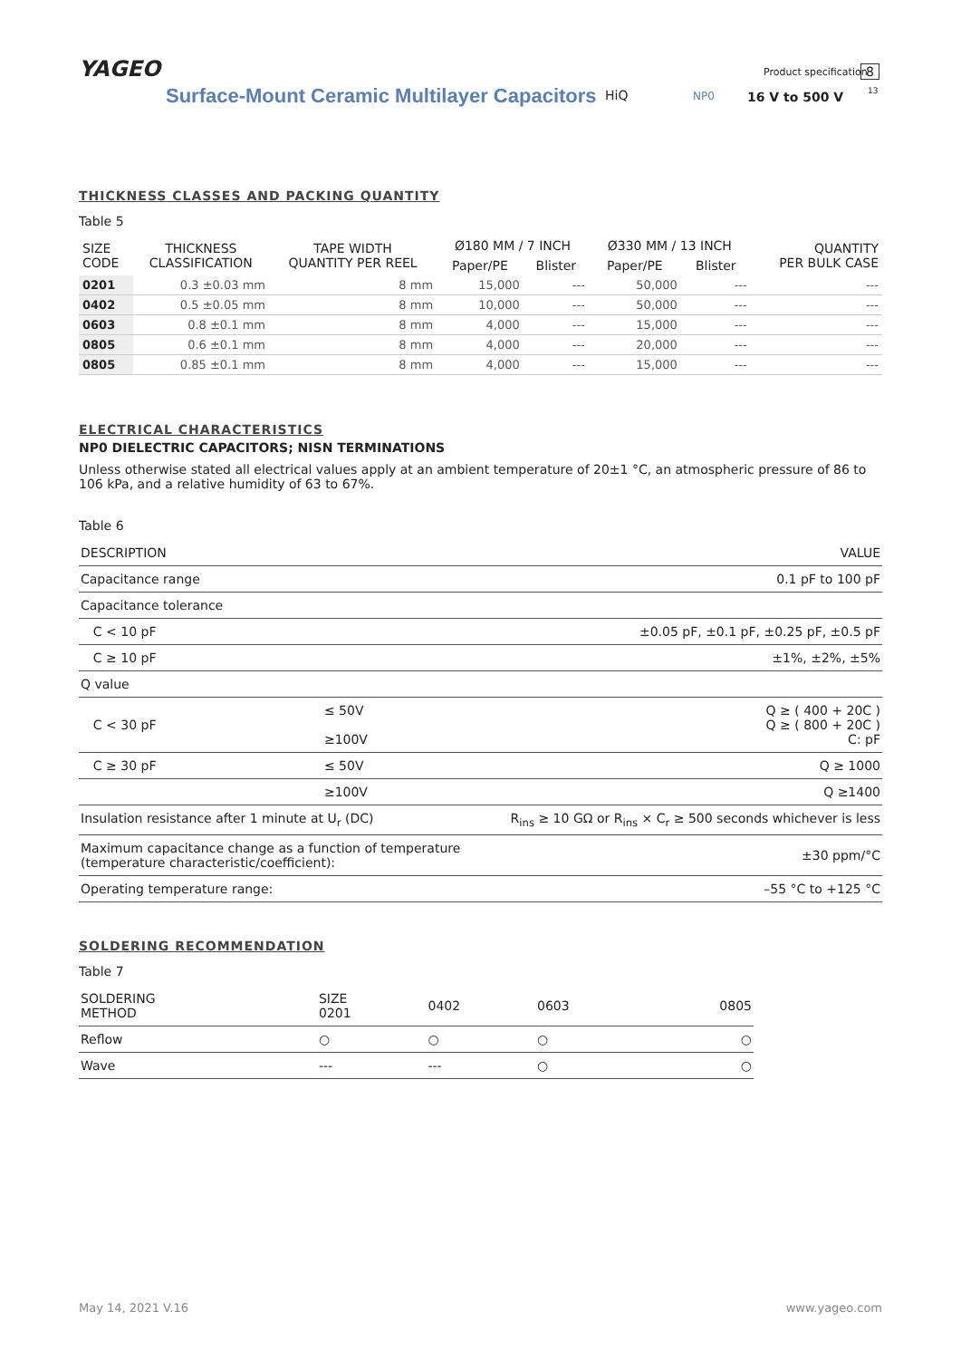YAGEO Product specification 8
13
Surface-Mount Ceramic Multilayer Capacitors
HiQ NP0 16 V to 500 V
THICKNESS CLASSES AND PACKING QUANTITY
Table 5
| SIZE CODE | THICKNESS CLASSIFICATION | TAPE WIDTH QUANTITY PER REEL | Ø180 MM / 7 INCH | | Ø330 MM / 13 INCH | | QUANTITY PER BULK CASE |
| --- | --- | --- | --- | --- | --- | --- | --- |
| | | | Paper/PE | Blister | Paper/PE | Blister | |
| 0201 | 0.3 ±0.03 mm | 8 mm | 15,000 | --- | 50,000 | --- | --- |
| 0402 | 0.5 ±0.05 mm | 8 mm | 10,000 | --- | 50,000 | --- | --- |
| 0603 | 0.8 ±0.1 mm | 8 mm | 4,000 | --- | 15,000 | --- | --- |
| 0805 | 0.6 ±0.1 mm | 8 mm | 4,000 | --- | 20,000 | --- | --- |
| 0805 | 0.85 ±0.1 mm | 8 mm | 4,000 | --- | 15,000 | --- | --- |
ELECTRICAL CHARACTERISTICS
NP0 DIELECTRIC CAPACITORS; NISN TERMINATIONS
Unless otherwise stated all electrical values apply at an ambient temperature of 20±1 °C, an atmospheric pressure of 86 to 106 kPa, and a relative humidity of 63 to 67%.
Table 6
| DESCRIPTION | | | VALUE |
| Capacitance range | | | 0.1 pF to 100 pF |
| Capacitance tolerance | | | |
| | C < 10 pF | | ±0.05 pF, ±0.1 pF, ±0.25 pF, ±0.5 pF |
| | C ≥ 10 pF | | ±1%, ±2%, ±5% |
| Q value | | | |
| | C < 30 pF | ≤ 50V ≥100V | Q ≥ ( 400 + 20C ) Q ≥ ( 800 + 20C ) C: pF |
| | C ≥ 30 pF | ≤ 50V | Q ≥ 1000 |
| | | ≥100V | Q ≥1400 |
| Insulation resistance after 1 minute at U<sub>r</sub> (DC) | | | R<sub>ins</sub> ≥ 10 GΩ or R<sub>ins</sub> × C<sub>r</sub> ≥ 500 seconds whichever is less |
| Maximum capacitance change as a function of temperature (temperature characteristic/coefficient): | | | ±30 ppm/°C |
| Operating temperature range: | | | –55 °C to +125 °C |
SOLDERING RECOMMENDATION
Table 7
| SOLDERING METHOD | SIZE 0201 | 0402 | 0603 | 0805 |
| Reflow | ○ | ○ | ○ | ○ |
| Wave | --- | --- | ○ | ○ |
May 14, 2021 V.16 www.yageo.com